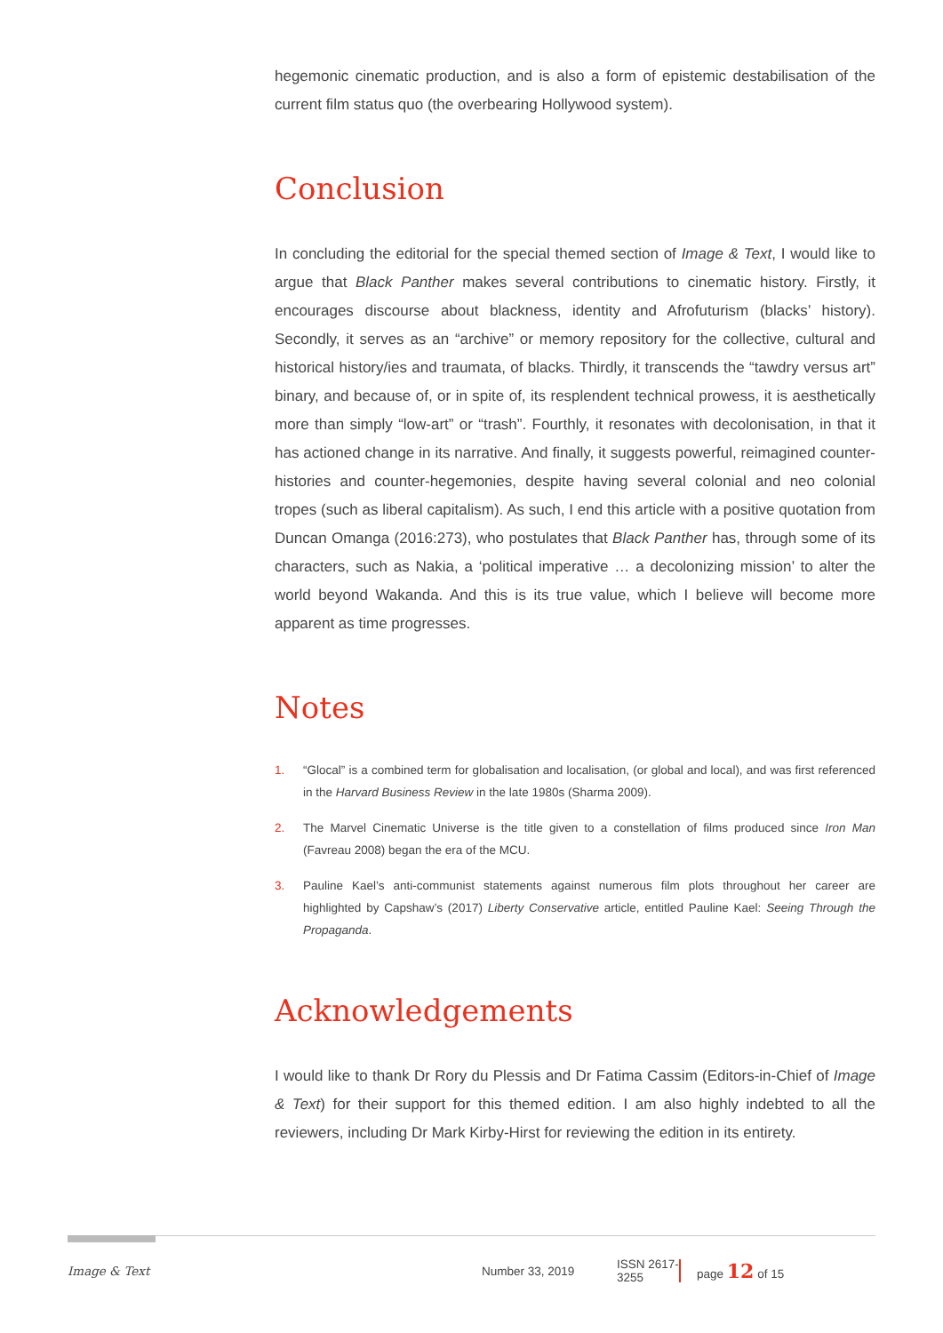hegemonic cinematic production, and is also a form of epistemic destabilisation of the current film status quo (the overbearing Hollywood system).
Conclusion
In concluding the editorial for the special themed section of Image & Text, I would like to argue that Black Panther makes several contributions to cinematic history. Firstly, it encourages discourse about blackness, identity and Afrofuturism (blacks’ history). Secondly, it serves as an “archive” or memory repository for the collective, cultural and historical history/ies and traumata, of blacks. Thirdly, it transcends the “tawdry versus art” binary, and because of, or in spite of, its resplendent technical prowess, it is aesthetically more than simply “low-art” or “trash”. Fourthly, it resonates with decolonisation, in that it has actioned change in its narrative. And finally, it suggests powerful, reimagined counter-histories and counter-hegemonies, despite having several colonial and neo colonial tropes (such as liberal capitalism). As such, I end this article with a positive quotation from Duncan Omanga (2016:273), who postulates that Black Panther has, through some of its characters, such as Nakia, a ‘political imperative … a decolonizing mission’ to alter the world beyond Wakanda. And this is its true value, which I believe will become more apparent as time progresses.
Notes
1. “Glocal” is a combined term for globalisation and localisation, (or global and local), and was first referenced in the Harvard Business Review in the late 1980s (Sharma 2009).
2. The Marvel Cinematic Universe is the title given to a constellation of films produced since Iron Man (Favreau 2008) began the era of the MCU.
3. Pauline Kael’s anti-communist statements against numerous film plots throughout her career are highlighted by Capshaw’s (2017) Liberty Conservative article, entitled Pauline Kael: Seeing Through the Propaganda.
Acknowledgements
I would like to thank Dr Rory du Plessis and Dr Fatima Cassim (Editors-in-Chief of Image & Text) for their support for this themed edition. I am also highly indebted to all the reviewers, including Dr Mark Kirby-Hirst for reviewing the edition in its entirety.
Image & Text Number 33, 2019 ISSN 2617-3255 page 12 of 15